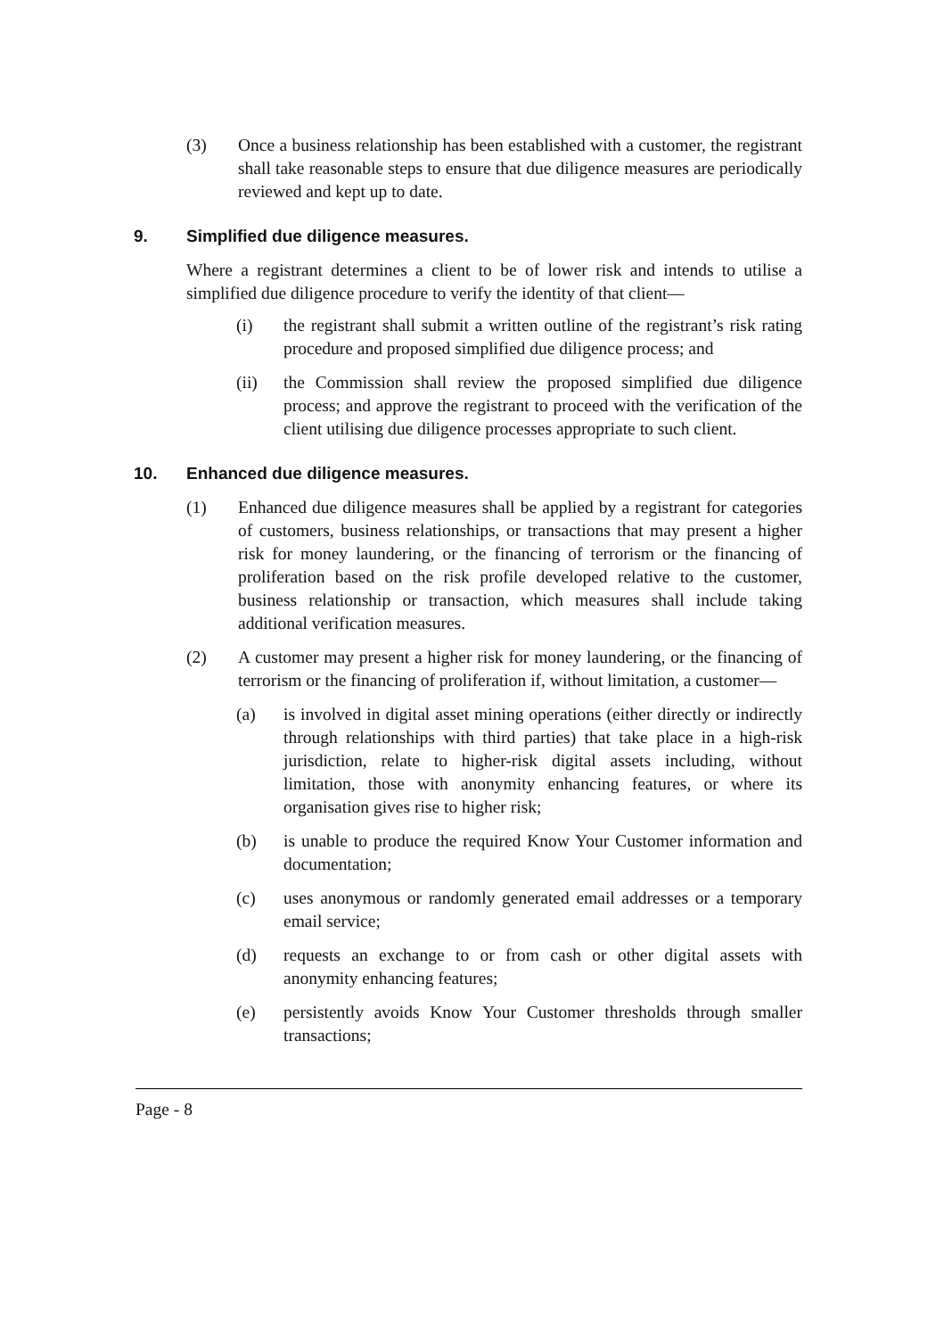(3) Once a business relationship has been established with a customer, the registrant shall take reasonable steps to ensure that due diligence measures are periodically reviewed and kept up to date.
9. Simplified due diligence measures.
Where a registrant determines a client to be of lower risk and intends to utilise a simplified due diligence procedure to verify the identity of that client—
(i) the registrant shall submit a written outline of the registrant’s risk rating procedure and proposed simplified due diligence process; and
(ii) the Commission shall review the proposed simplified due diligence process; and approve the registrant to proceed with the verification of the client utilising due diligence processes appropriate to such client.
10. Enhanced due diligence measures.
(1) Enhanced due diligence measures shall be applied by a registrant for categories of customers, business relationships, or transactions that may present a higher risk for money laundering, or the financing of terrorism or the financing of proliferation based on the risk profile developed relative to the customer, business relationship or transaction, which measures shall include taking additional verification measures.
(2) A customer may present a higher risk for money laundering, or the financing of terrorism or the financing of proliferation if, without limitation, a customer—
(a) is involved in digital asset mining operations (either directly or indirectly through relationships with third parties) that take place in a high-risk jurisdiction, relate to higher-risk digital assets including, without limitation, those with anonymity enhancing features, or where its organisation gives rise to higher risk;
(b) is unable to produce the required Know Your Customer information and documentation;
(c) uses anonymous or randomly generated email addresses or a temporary email service;
(d) requests an exchange to or from cash or other digital assets with anonymity enhancing features;
(e) persistently avoids Know Your Customer thresholds through smaller transactions;
Page - 8